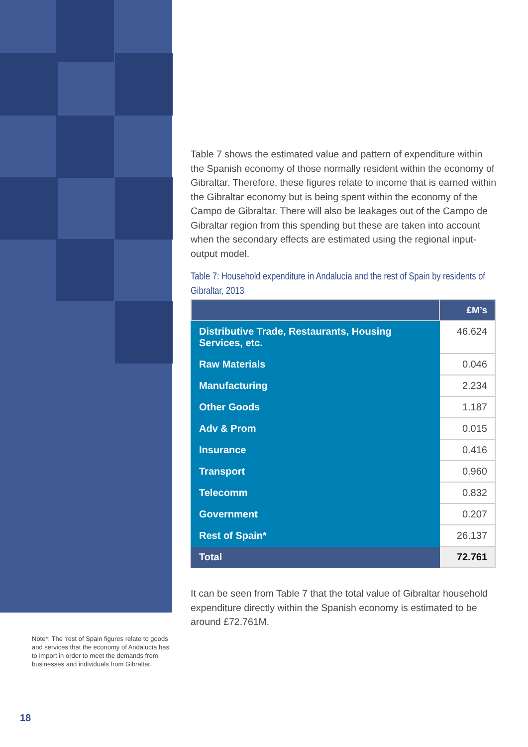Table 7 shows the estimated value and pattern of expenditure within the Spanish economy of those normally resident within the economy of Gibraltar. Therefore, these figures relate to income that is earned within the Gibraltar economy but is being spent within the economy of the Campo de Gibraltar. There will also be leakages out of the Campo de Gibraltar region from this spending but these are taken into account when the secondary effects are estimated using the regional input-output model.
Table 7: Household expenditure in Andalucía and the rest of Spain by residents of Gibraltar, 2013
| | £M’s |
| --- | --- |
| Distributive Trade, Restaurants, Housing Services, etc. | 46.624 |
| Raw Materials | 0.046 |
| Manufacturing | 2.234 |
| Other Goods | 1.187 |
| Adv & Prom | 0.015 |
| Insurance | 0.416 |
| Transport | 0.960 |
| Telecomm | 0.832 |
| Government | 0.207 |
| Rest of Spain* | 26.137 |
| Total | 72.761 |
It can be seen from Table 7 that the total value of Gibraltar household expenditure directly within the Spanish economy is estimated to be around £72.761M.
Note*: The ‘rest of Spain figures relate to goods and services that the economy of Andalucía has to import in order to meet the demands from businesses and individuals from Gibraltar.
18